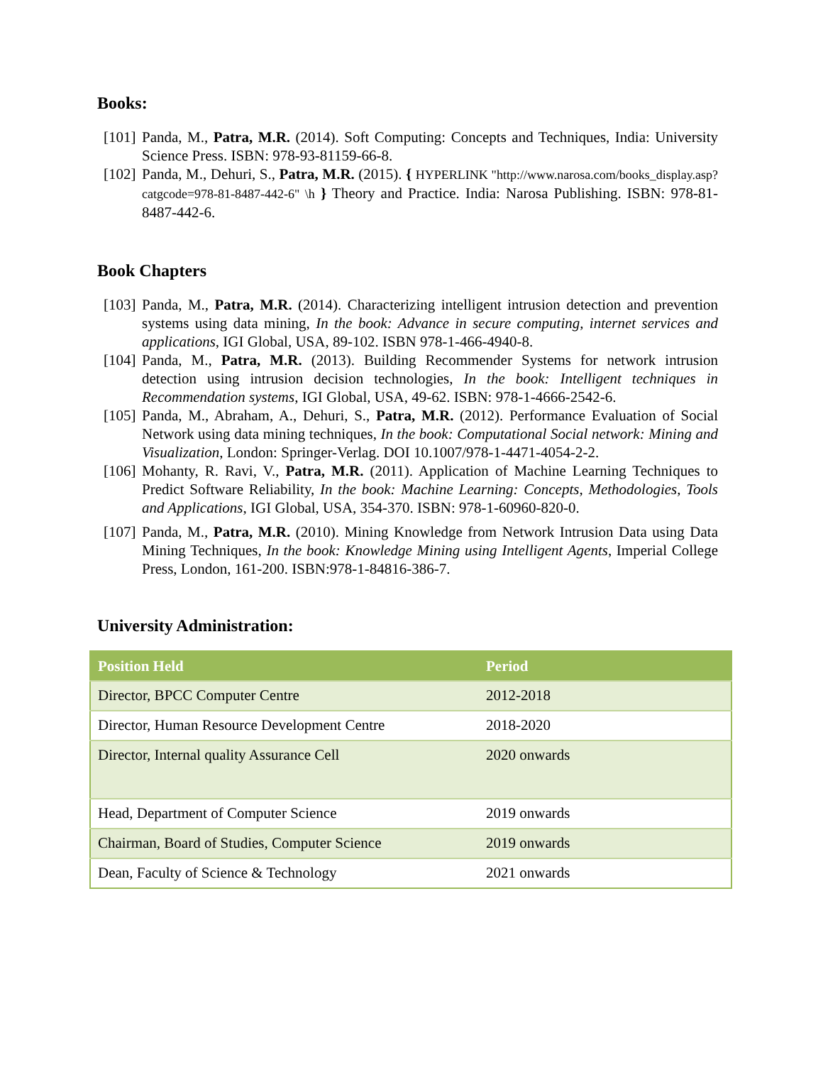Books:
[101] Panda, M., Patra, M.R. (2014). Soft Computing: Concepts and Techniques, India: University Science Press. ISBN: 978-93-81159-66-8.
[102] Panda, M., Dehuri, S., Patra, M.R. (2015). { HYPERLINK "http://www.narosa.com/books_display.asp?catgcode=978-81-8487-442-6" \h } Theory and Practice. India: Narosa Publishing. ISBN: 978-81-8487-442-6.
Book Chapters
[103] Panda, M., Patra, M.R. (2014). Characterizing intelligent intrusion detection and prevention systems using data mining, In the book: Advance in secure computing, internet services and applications, IGI Global, USA, 89-102. ISBN 978-1-466-4940-8.
[104] Panda, M., Patra, M.R. (2013). Building Recommender Systems for network intrusion detection using intrusion decision technologies, In the book: Intelligent techniques in Recommendation systems, IGI Global, USA, 49-62. ISBN: 978-1-4666-2542-6.
[105] Panda, M., Abraham, A., Dehuri, S., Patra, M.R. (2012). Performance Evaluation of Social Network using data mining techniques, In the book: Computational Social network: Mining and Visualization, London: Springer-Verlag. DOI 10.1007/978-1-4471-4054-2-2.
[106] Mohanty, R. Ravi, V., Patra, M.R. (2011). Application of Machine Learning Techniques to Predict Software Reliability, In the book: Machine Learning: Concepts, Methodologies, Tools and Applications, IGI Global, USA, 354-370. ISBN: 978-1-60960-820-0.
[107] Panda, M., Patra, M.R. (2010). Mining Knowledge from Network Intrusion Data using Data Mining Techniques, In the book: Knowledge Mining using Intelligent Agents, Imperial College Press, London, 161-200. ISBN:978-1-84816-386-7.
University Administration:
| Position Held | Period |
| --- | --- |
| Director, BPCC Computer Centre | 2012-2018 |
| Director, Human Resource Development Centre | 2018-2020 |
| Director, Internal quality Assurance Cell | 2020 onwards |
| Head, Department of Computer Science | 2019 onwards |
| Chairman, Board of Studies, Computer Science | 2019 onwards |
| Dean, Faculty of Science & Technology | 2021 onwards |